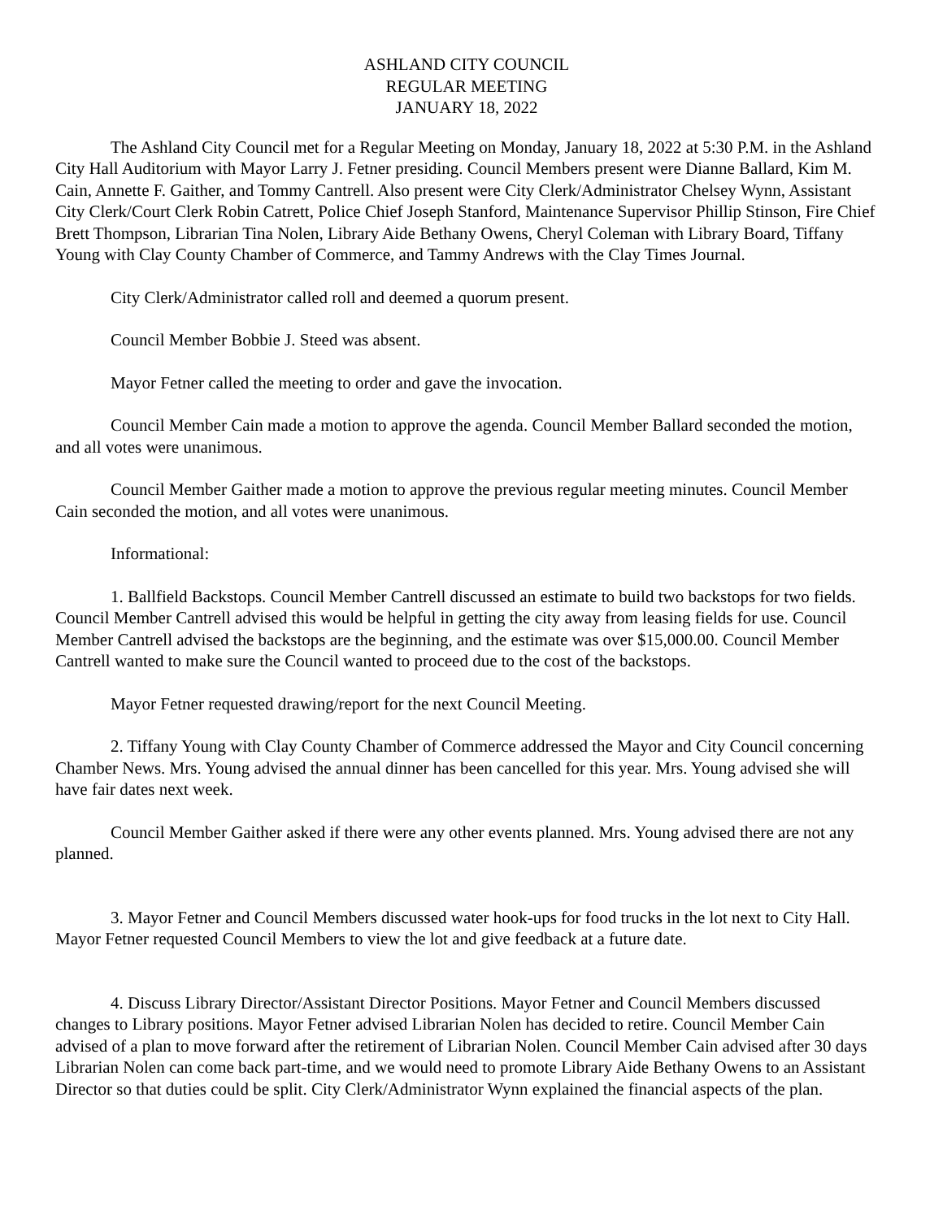ASHLAND CITY COUNCIL
REGULAR MEETING
JANUARY 18, 2022
The Ashland City Council met for a Regular Meeting on Monday, January 18, 2022 at 5:30 P.M. in the Ashland City Hall Auditorium with Mayor Larry J. Fetner presiding. Council Members present were Dianne Ballard, Kim M. Cain, Annette F. Gaither, and Tommy Cantrell. Also present were City Clerk/Administrator Chelsey Wynn, Assistant City Clerk/Court Clerk Robin Catrett, Police Chief Joseph Stanford, Maintenance Supervisor Phillip Stinson, Fire Chief Brett Thompson, Librarian Tina Nolen, Library Aide Bethany Owens, Cheryl Coleman with Library Board, Tiffany Young with Clay County Chamber of Commerce, and Tammy Andrews with the Clay Times Journal.
City Clerk/Administrator called roll and deemed a quorum present.
Council Member Bobbie J. Steed was absent.
Mayor Fetner called the meeting to order and gave the invocation.
Council Member Cain made a motion to approve the agenda. Council Member Ballard seconded the motion, and all votes were unanimous.
Council Member Gaither made a motion to approve the previous regular meeting minutes. Council Member Cain seconded the motion, and all votes were unanimous.
Informational:
1. Ballfield Backstops. Council Member Cantrell discussed an estimate to build two backstops for two fields. Council Member Cantrell advised this would be helpful in getting the city away from leasing fields for use. Council Member Cantrell advised the backstops are the beginning, and the estimate was over $15,000.00. Council Member Cantrell wanted to make sure the Council wanted to proceed due to the cost of the backstops.
Mayor Fetner requested drawing/report for the next Council Meeting.
2. Tiffany Young with Clay County Chamber of Commerce addressed the Mayor and City Council concerning Chamber News. Mrs. Young advised the annual dinner has been cancelled for this year. Mrs. Young advised she will have fair dates next week.
Council Member Gaither asked if there were any other events planned. Mrs. Young advised there are not any planned.
3. Mayor Fetner and Council Members discussed water hook-ups for food trucks in the lot next to City Hall. Mayor Fetner requested Council Members to view the lot and give feedback at a future date.
4. Discuss Library Director/Assistant Director Positions. Mayor Fetner and Council Members discussed changes to Library positions. Mayor Fetner advised Librarian Nolen has decided to retire. Council Member Cain advised of a plan to move forward after the retirement of Librarian Nolen. Council Member Cain advised after 30 days Librarian Nolen can come back part-time, and we would need to promote Library Aide Bethany Owens to an Assistant Director so that duties could be split. City Clerk/Administrator Wynn explained the financial aspects of the plan.